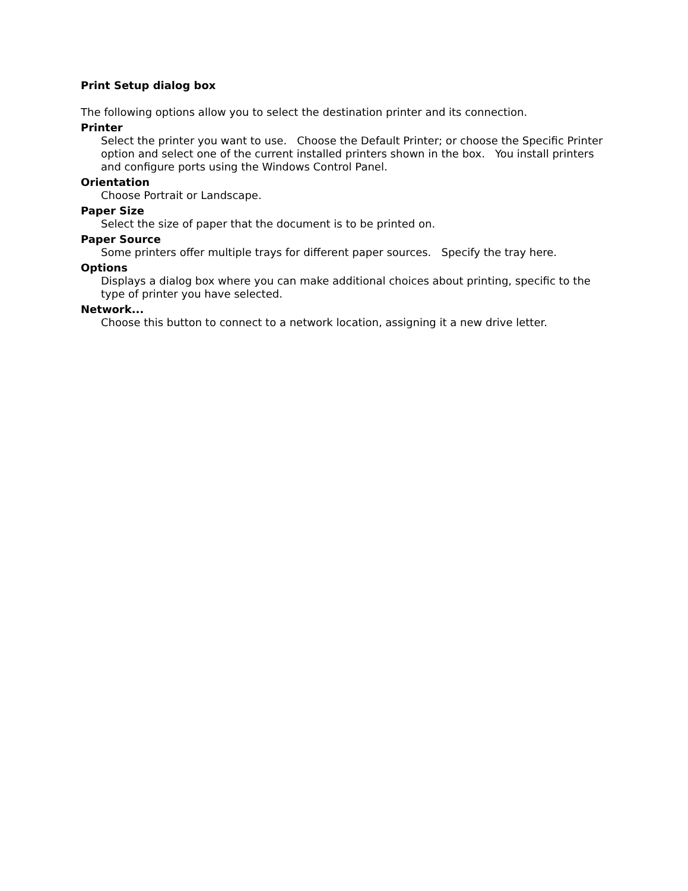Print Setup dialog box
The following options allow you to select the destination printer and its connection.
Printer
Select the printer you want to use. Choose the Default Printer; or choose the Specific Printer option and select one of the current installed printers shown in the box. You install printers and configure ports using the Windows Control Panel.
Orientation
Choose Portrait or Landscape.
Paper Size
Select the size of paper that the document is to be printed on.
Paper Source
Some printers offer multiple trays for different paper sources. Specify the tray here.
Options
Displays a dialog box where you can make additional choices about printing, specific to the type of printer you have selected.
Network...
Choose this button to connect to a network location, assigning it a new drive letter.